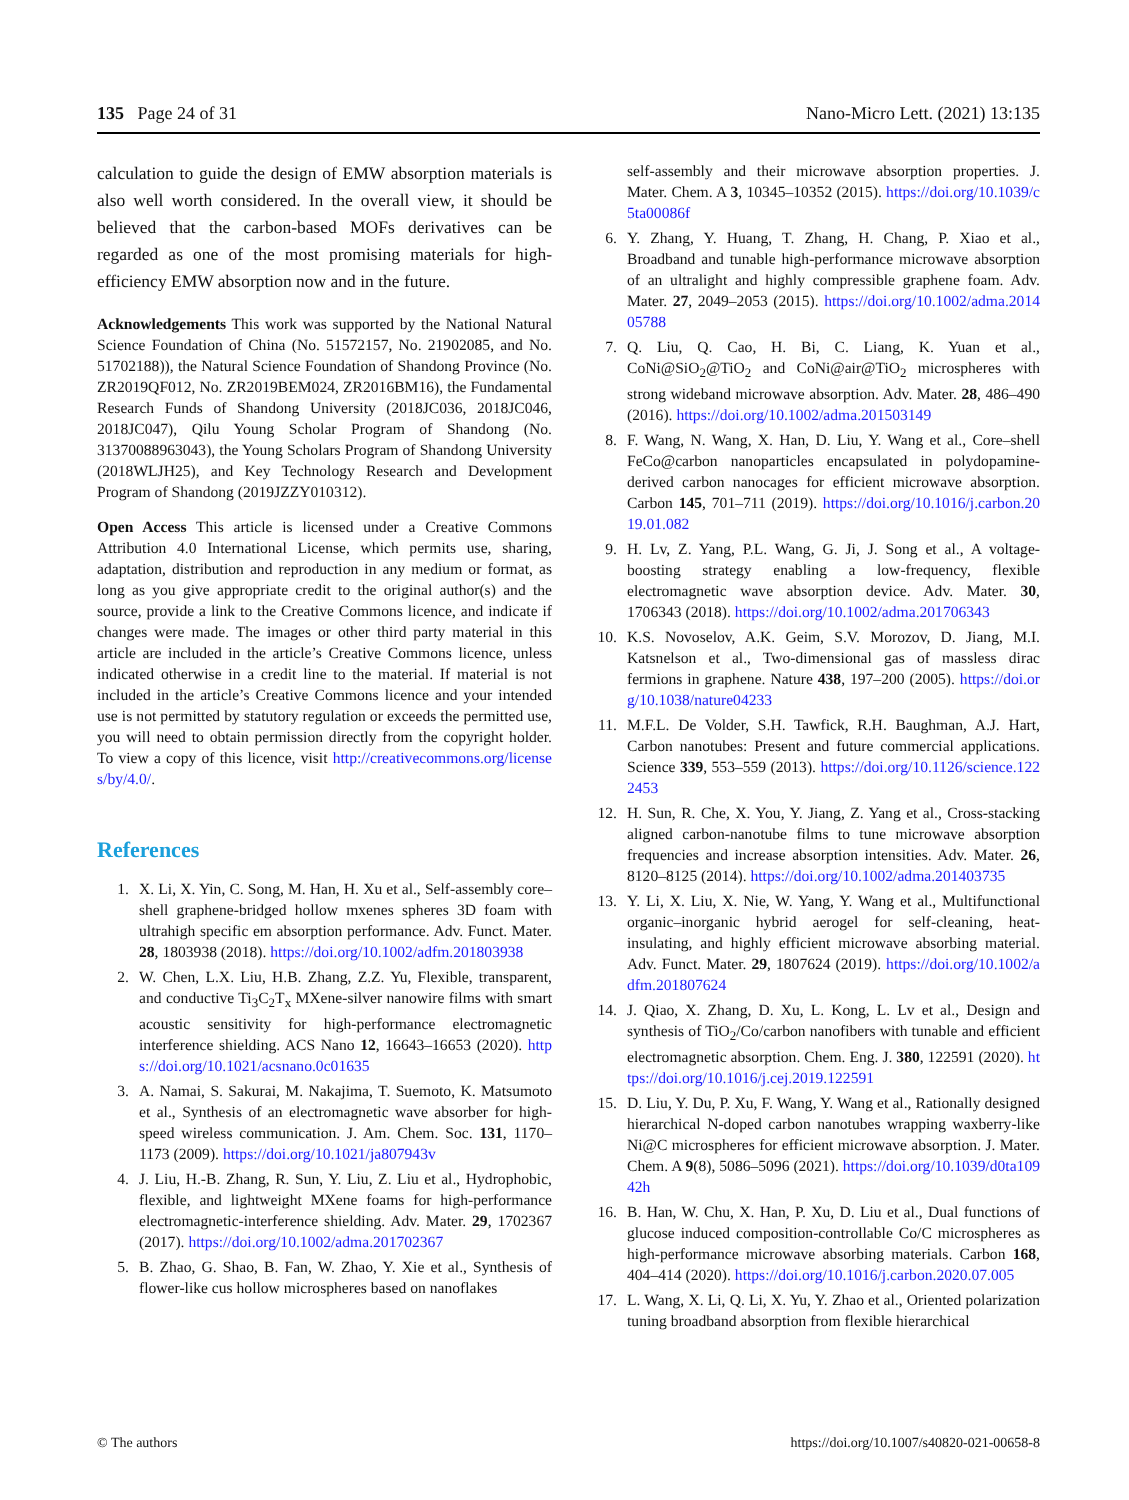135 Page 24 of 31 Nano-Micro Lett. (2021) 13:135
calculation to guide the design of EMW absorption materials is also well worth considered. In the overall view, it should be believed that the carbon-based MOFs derivatives can be regarded as one of the most promising materials for high-efficiency EMW absorption now and in the future.
Acknowledgements This work was supported by the National Natural Science Foundation of China (No. 51572157, No. 21902085, and No. 51702188)), the Natural Science Foundation of Shandong Province (No. ZR2019QF012, No. ZR2019BEM024, ZR2016BM16), the Fundamental Research Funds of Shandong University (2018JC036, 2018JC046, 2018JC047), Qilu Young Scholar Program of Shandong (No. 31370088963043), the Young Scholars Program of Shandong University (2018WLJH25), and Key Technology Research and Development Program of Shandong (2019JZZY010312).
Open Access This article is licensed under a Creative Commons Attribution 4.0 International License, which permits use, sharing, adaptation, distribution and reproduction in any medium or format, as long as you give appropriate credit to the original author(s) and the source, provide a link to the Creative Commons licence, and indicate if changes were made. The images or other third party material in this article are included in the article’s Creative Commons licence, unless indicated otherwise in a credit line to the material. If material is not included in the article’s Creative Commons licence and your intended use is not permitted by statutory regulation or exceeds the permitted use, you will need to obtain permission directly from the copyright holder. To view a copy of this licence, visit http://creativecommons.org/licenses/by/4.0/.
References
1. X. Li, X. Yin, C. Song, M. Han, H. Xu et al., Self-assembly core–shell graphene-bridged hollow mxenes spheres 3D foam with ultrahigh specific em absorption performance. Adv. Funct. Mater. 28, 1803938 (2018). https://doi.org/10.1002/adfm.201803938
2. W. Chen, L.X. Liu, H.B. Zhang, Z.Z. Yu, Flexible, transparent, and conductive Ti<sub>3</sub>C<sub>2</sub>T<sub>x</sub> MXene-silver nanowire films with smart acoustic sensitivity for high-performance electromagnetic interference shielding. ACS Nano 12, 16643–16653 (2020). https://doi.org/10.1021/acsnano.0c01635
3. A. Namai, S. Sakurai, M. Nakajima, T. Suemoto, K. Matsumoto et al., Synthesis of an electromagnetic wave absorber for high-speed wireless communication. J. Am. Chem. Soc. 131, 1170–1173 (2009). https://doi.org/10.1021/ja807943v
4. J. Liu, H.-B. Zhang, R. Sun, Y. Liu, Z. Liu et al., Hydrophobic, flexible, and lightweight MXene foams for high-performance electromagnetic-interference shielding. Adv. Mater. 29, 1702367 (2017). https://doi.org/10.1002/adma.201702367
5. B. Zhao, G. Shao, B. Fan, W. Zhao, Y. Xie et al., Synthesis of flower-like cus hollow microspheres based on nanoflakes
self-assembly and their microwave absorption properties. J. Mater. Chem. A 3, 10345–10352 (2015). https://doi.org/10.1039/c5ta00086f
6. Y. Zhang, Y. Huang, T. Zhang, H. Chang, P. Xiao et al., Broadband and tunable high-performance microwave absorption of an ultralight and highly compressible graphene foam. Adv. Mater. 27, 2049–2053 (2015). https://doi.org/10.1002/adma.201405788
7. Q. Liu, Q. Cao, H. Bi, C. Liang, K. Yuan et al., CoNi@SiO<sub>2</sub>@TiO<sub>2</sub> and CoNi@air@TiO<sub>2</sub> microspheres with strong wideband microwave absorption. Adv. Mater. 28, 486–490 (2016). https://doi.org/10.1002/adma.201503149
8. F. Wang, N. Wang, X. Han, D. Liu, Y. Wang et al., Core–shell FeCo@carbon nanoparticles encapsulated in polydopamine-derived carbon nanocages for efficient microwave absorption. Carbon 145, 701–711 (2019). https://doi.org/10.1016/j.carbon.2019.01.082
9. H. Lv, Z. Yang, P.L. Wang, G. Ji, J. Song et al., A voltage-boosting strategy enabling a low-frequency, flexible electromagnetic wave absorption device. Adv. Mater. 30, 1706343 (2018). https://doi.org/10.1002/adma.201706343
10. K.S. Novoselov, A.K. Geim, S.V. Morozov, D. Jiang, M.I. Katsnelson et al., Two-dimensional gas of massless dirac fermions in graphene. Nature 438, 197–200 (2005). https://doi.org/10.1038/nature04233
11. M.F.L. De Volder, S.H. Tawfick, R.H. Baughman, A.J. Hart, Carbon nanotubes: Present and future commercial applications. Science 339, 553–559 (2013). https://doi.org/10.1126/science.1222453
12. H. Sun, R. Che, X. You, Y. Jiang, Z. Yang et al., Cross-stacking aligned carbon-nanotube films to tune microwave absorption frequencies and increase absorption intensities. Adv. Mater. 26, 8120–8125 (2014). https://doi.org/10.1002/adma.201403735
13. Y. Li, X. Liu, X. Nie, W. Yang, Y. Wang et al., Multifunctional organic–inorganic hybrid aerogel for self-cleaning, heat-insulating, and highly efficient microwave absorbing material. Adv. Funct. Mater. 29, 1807624 (2019). https://doi.org/10.1002/adfm.201807624
14. J. Qiao, X. Zhang, D. Xu, L. Kong, L. Lv et al., Design and synthesis of TiO<sub>2</sub>/Co/carbon nanofibers with tunable and efficient electromagnetic absorption. Chem. Eng. J. 380, 122591 (2020). https://doi.org/10.1016/j.cej.2019.122591
15. D. Liu, Y. Du, P. Xu, F. Wang, Y. Wang et al., Rationally designed hierarchical N-doped carbon nanotubes wrapping waxberry-like Ni@C microspheres for efficient microwave absorption. J. Mater. Chem. A 9(8), 5086–5096 (2021). https://doi.org/10.1039/d0ta10942h
16. B. Han, W. Chu, X. Han, P. Xu, D. Liu et al., Dual functions of glucose induced composition-controllable Co/C microspheres as high-performance microwave absorbing materials. Carbon 168, 404–414 (2020). https://doi.org/10.1016/j.carbon.2020.07.005
17. L. Wang, X. Li, Q. Li, X. Yu, Y. Zhao et al., Oriented polarization tuning broadband absorption from flexible hierarchical
© The authors https://doi.org/10.1007/s40820-021-00658-8